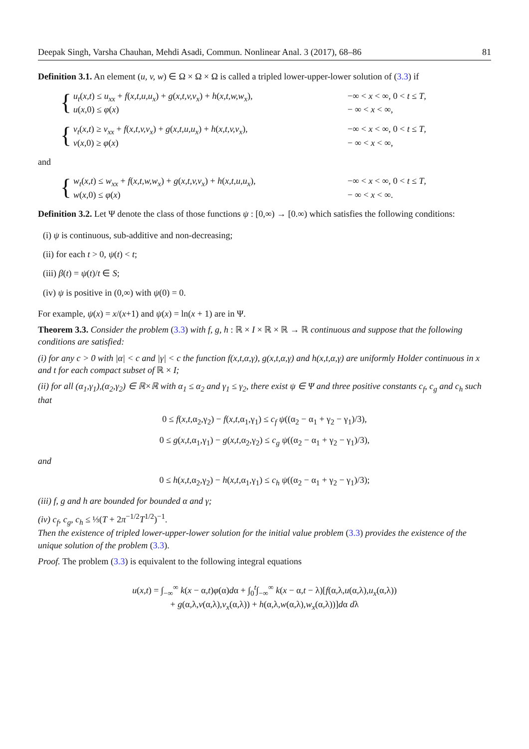Deepak Singh, Varsha Chauhan, Mehdi Asadi, Commun. Nonlinear Anal. 3 (2017), 68–86 81
Definition 3.1. An element (u, v, w) ∈ Ω × Ω × Ω is called a tripled lower-upper-lower solution of (3.3) if
{
u<sub>t</sub>(x,t) ≤ u<sub>xx</sub> + f(x,t,u,u<sub>x</sub>) + g(x,t,v,v<sub>x</sub>) + h(x,t,w,w<sub>x</sub>), −∞ < x < ∞, 0 < t ≤ T, u(x,0) ≤ φ(x) − ∞ < x < ∞,
{
v<sub>t</sub>(x,t) ≥ v<sub>xx</sub> + f(x,t,v,v<sub>x</sub>) + g(x,t,u,u<sub>x</sub>) + h(x,t,v,v<sub>x</sub>), −∞ < x < ∞, 0 < t ≤ T, v(x,0) ≥ φ(x) − ∞ < x < ∞,
and
{
w<sub>t</sub>(x,t) ≤ w<sub>xx</sub> + f(x,t,w,w<sub>x</sub>) + g(x,t,v,v<sub>x</sub>) + h(x,t,u,u<sub>x</sub>), −∞ < x < ∞, 0 < t ≤ T, w(x,0) ≤ φ(x) − ∞ < x < ∞.
Definition 3.2. Let Ψ denote the class of those functions ψ : [0,∞) → [0.∞) which satisfies the following conditions:
(i) ψ is continuous, sub-additive and non-decreasing;
(ii) for each t > 0, ψ(t) < t;
(iii) β(t) = ψ(t)/t ∈ S;
(iv) ψ is positive in (0,∞) with ψ(0) = 0.
For example, ψ(x) = x/(x+1) and ψ(x) = ln(x + 1) are in Ψ.
Theorem 3.3. Consider the problem (3.3) with f, g, h : ℝ × I × ℝ × ℝ → ℝ continuous and suppose that the following conditions are satisfied:
(i) for any c > 0 with |α| < c and |γ| < c the function f(x,t,α,γ), g(x,t,α,γ) and h(x,t,α,γ) are uniformly Holder continuous in x and t for each compact subset of ℝ × I;
(ii) for all (α<sub>1</sub>,γ<sub>1</sub>),(α<sub>2</sub>,γ<sub>2</sub>) ∈ ℝ×ℝ with α<sub>1</sub> ≤ α<sub>2</sub> and γ<sub>1</sub> ≤ γ<sub>2</sub>, there exist ψ ∈ Ψ and three positive constants c<sub>f</sub>, c<sub>g</sub> and c<sub>h</sub> such that
0 ≤ f(x,t,α<sub>2</sub>,γ<sub>2</sub>) − f(x,t,α<sub>1</sub>,γ<sub>1</sub>) ≤ c<sub>f</sub> ψ((α<sub>2</sub> − α<sub>1</sub> + γ<sub>2</sub> − γ<sub>1</sub>)/3),
0 ≤ g(x,t,α<sub>1</sub>,γ<sub>1</sub>) − g(x,t,α<sub>2</sub>,γ<sub>2</sub>) ≤ c<sub>g</sub> ψ((α<sub>2</sub> − α<sub>1</sub> + γ<sub>2</sub> − γ<sub>1</sub>)/3),
and
0 ≤ h(x,t,α<sub>2</sub>,γ<sub>2</sub>) − h(x,t,α<sub>1</sub>,γ<sub>1</sub>) ≤ c<sub>h</sub> ψ((α<sub>2</sub> − α<sub>1</sub> + γ<sub>2</sub> − γ<sub>1</sub>)/3);
(iii) f, g and h are bounded for bounded α and γ;
(iv) c<sub>f</sub>, c<sub>g</sub>, c<sub>h</sub> ≤ ⅓(T + 2π<sup>−1/2</sup>T<sup>1/2</sup>)<sup>−1</sup>.
Then the existence of tripled lower-upper-lower solution for the initial value problem (3.3) provides the existence of the unique solution of the problem (3.3).
Proof. The problem (3.3) is equivalent to the following integral equations
u(x,t) = ∫<sub>−∞</sub><sup>∞</sup> k(x − α,t)φ(α)dα + ∫<sub>0</sub><sup>t</sup>∫<sub>−∞</sub><sup>∞</sup> k(x − α,t − λ)[f(α,λ,u(α,λ),u<sub>x</sub>(α,λ))
+ g(α,λ,v(α,λ),v<sub>x</sub>(α,λ)) + h(α,λ,w(α,λ),w<sub>x</sub>(α,λ))]dα dλ